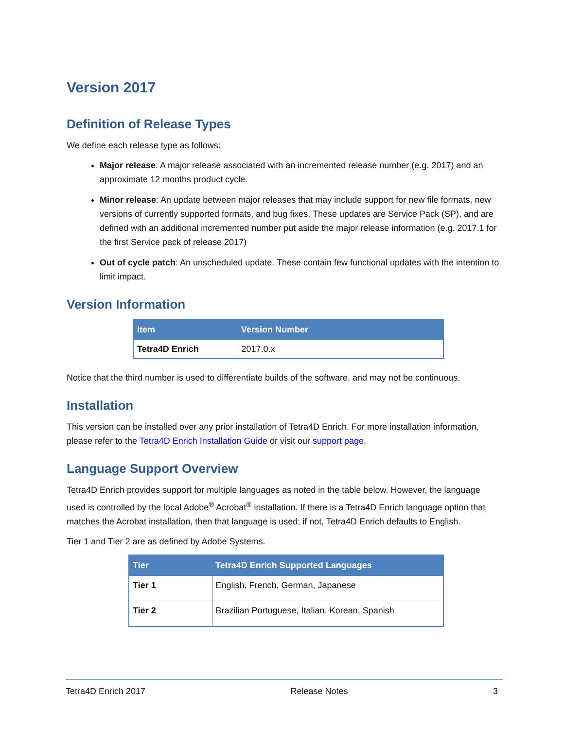Version 2017
Definition of Release Types
We define each release type as follows:
Major release: A major release associated with an incremented release number (e.g. 2017) and an approximate 12 months product cycle.
Minor release: An update between major releases that may include support for new file formats, new versions of currently supported formats, and bug fixes. These updates are Service Pack (SP), and are defined with an additional incremented number put aside the major release information (e.g. 2017.1 for the first Service pack of release 2017)
Out of cycle patch: An unscheduled update. These contain few functional updates with the intention to limit impact.
Version Information
| Item | Version Number |
| --- | --- |
| Tetra4D Enrich | 2017.0.x |
Notice that the third number is used to differentiate builds of the software, and may not be continuous.
Installation
This version can be installed over any prior installation of Tetra4D Enrich. For more installation information, please refer to the Tetra4D Enrich Installation Guide or visit our support page.
Language Support Overview
Tetra4D Enrich provides support for multiple languages as noted in the table below. However, the language used is controlled by the local Adobe<sup>®</sup> Acrobat<sup>®</sup> installation. If there is a Tetra4D Enrich language option that matches the Acrobat installation, then that language is used; if not, Tetra4D Enrich defaults to English.
Tier 1 and Tier 2 are as defined by Adobe Systems.
| Tier | Tetra4D Enrich Supported Languages |
| --- | --- |
| Tier 1 | English, French, German, Japanese |
| Tier 2 | Brazilian Portuguese, Italian, Korean, Spanish |
Tetra4D Enrich 2017 Release Notes 3